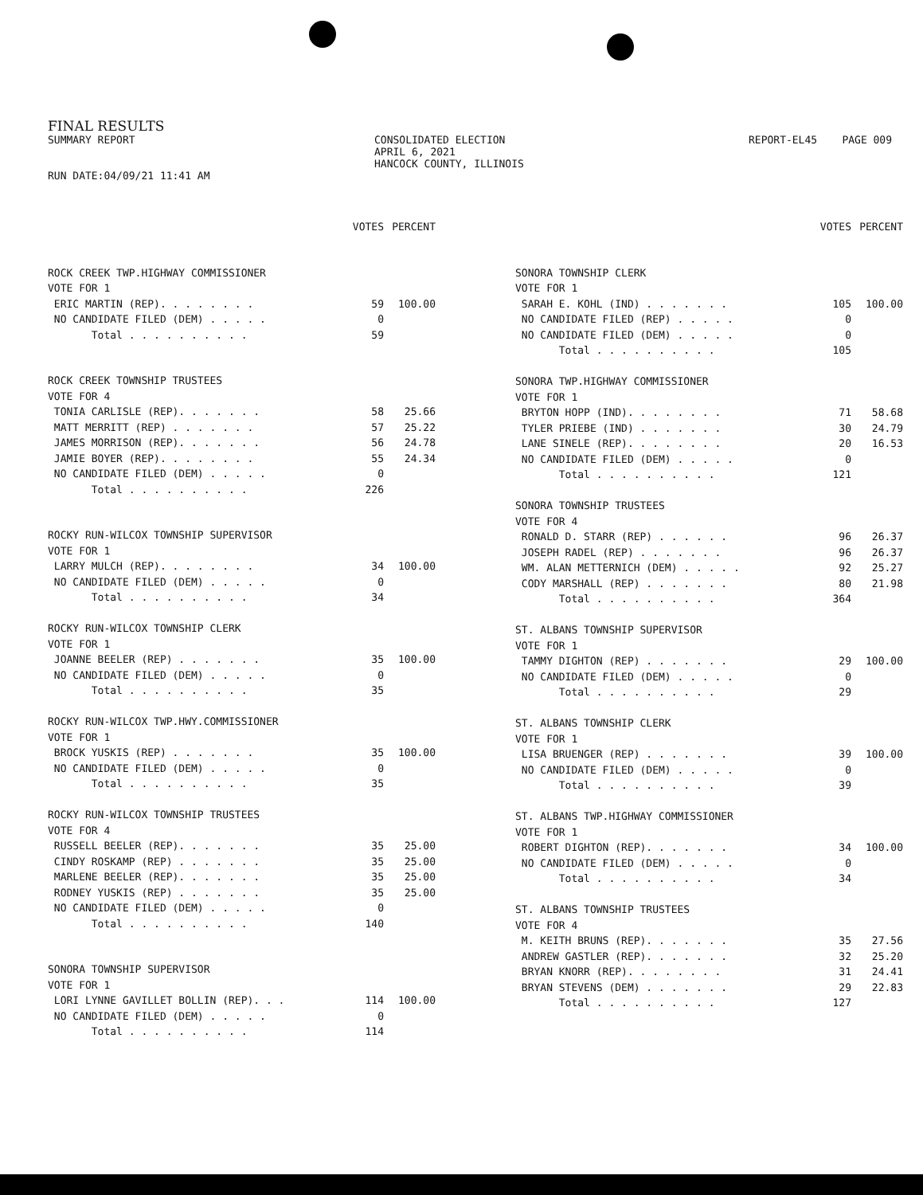FINAL RESULTS
SUMMARY REPORT CONSOLIDATED ELECTION
APRIL 6, 2021
HANCOCK COUNTY, ILLINOIS
REPORT-EL45 PAGE 009
RUN DATE:04/09/21 11:41 AM
| | VOTES | PERCENT |
| ROCK CREEK TWP.HIGHWAY COMMISSIONER | | |
| VOTE FOR 1 | | |
| ERIC MARTIN (REP). . . . . . . . | 59 | 100.00 |
| NO CANDIDATE FILED (DEM) . . . . . | 0 | |
| Total . . . . . . . . . . | 59 | |
| ROCK CREEK TOWNSHIP TRUSTEES | | |
| VOTE FOR 4 | | |
| TONIA CARLISLE (REP). . . . . . . | 58 | 25.66 |
| MATT MERRITT (REP) . . . . . . . | 57 | 25.22 |
| JAMES MORRISON (REP). . . . . . . | 56 | 24.78 |
| JAMIE BOYER (REP). . . . . . . . | 55 | 24.34 |
| NO CANDIDATE FILED (DEM) . . . . . | 0 | |
| Total . . . . . . . . . . | 226 | |
| ROCKY RUN-WILCOX TOWNSHIP SUPERVISOR | | |
| VOTE FOR 1 | | |
| LARRY MULCH (REP). . . . . . . . | 34 | 100.00 |
| NO CANDIDATE FILED (DEM) . . . . . | 0 | |
| Total . . . . . . . . . . | 34 | |
| ROCKY RUN-WILCOX TOWNSHIP CLERK | | |
| VOTE FOR 1 | | |
| JOANNE BEELER (REP) . . . . . . . | 35 | 100.00 |
| NO CANDIDATE FILED (DEM) . . . . . | 0 | |
| Total . . . . . . . . . . | 35 | |
| ROCKY RUN-WILCOX TWP.HWY.COMMISSIONER | | |
| VOTE FOR 1 | | |
| BROCK YUSKIS (REP) . . . . . . . | 35 | 100.00 |
| NO CANDIDATE FILED (DEM) . . . . . | 0 | |
| Total . . . . . . . . . . | 35 | |
| ROCKY RUN-WILCOX TOWNSHIP TRUSTEES | | |
| VOTE FOR 4 | | |
| RUSSELL BEELER (REP). . . . . . . | 35 | 25.00 |
| CINDY ROSKAMP (REP) . . . . . . . | 35 | 25.00 |
| MARLENE BEELER (REP). . . . . . . | 35 | 25.00 |
| RODNEY YUSKIS (REP) . . . . . . . | 35 | 25.00 |
| NO CANDIDATE FILED (DEM) . . . . . | 0 | |
| Total . . . . . . . . . . | 140 | |
| SONORA TOWNSHIP SUPERVISOR | | |
| VOTE FOR 1 | | |
| LORI LYNNE GAVILLET BOLLIN (REP). . . | 114 | 100.00 |
| NO CANDIDATE FILED (DEM) . . . . . | 0 | |
| Total . . . . . . . . . . | 114 | |
| | VOTES | PERCENT |
| SONORA TOWNSHIP CLERK | | |
| VOTE FOR 1 | | |
| SARAH E. KOHL (IND) . . . . . . . | 105 | 100.00 |
| NO CANDIDATE FILED (REP) . . . . . | 0 | |
| NO CANDIDATE FILED (DEM) . . . . . | 0 | |
| Total . . . . . . . . . . | 105 | |
| SONORA TWP.HIGHWAY COMMISSIONER | | |
| VOTE FOR 1 | | |
| BRYTON HOPP (IND). . . . . . . . | 71 | 58.68 |
| TYLER PRIEBE (IND) . . . . . . . | 30 | 24.79 |
| LANE SINELE (REP). . . . . . . . | 20 | 16.53 |
| NO CANDIDATE FILED (DEM) . . . . . | 0 | |
| Total . . . . . . . . . . | 121 | |
| SONORA TOWNSHIP TRUSTEES | | |
| VOTE FOR 4 | | |
| RONALD D. STARR (REP) . . . . . . | 96 | 26.37 |
| JOSEPH RADEL (REP) . . . . . . . | 96 | 26.37 |
| WM. ALAN METTERNICH (DEM) . . . . . | 92 | 25.27 |
| CODY MARSHALL (REP) . . . . . . . | 80 | 21.98 |
| Total . . . . . . . . . . | 364 | |
| ST. ALBANS TOWNSHIP SUPERVISOR | | |
| VOTE FOR 1 | | |
| TAMMY DIGHTON (REP) . . . . . . . | 29 | 100.00 |
| NO CANDIDATE FILED (DEM) . . . . . | 0 | |
| Total . . . . . . . . . . | 29 | |
| ST. ALBANS TOWNSHIP CLERK | | |
| VOTE FOR 1 | | |
| LISA BRUENGER (REP) . . . . . . . | 39 | 100.00 |
| NO CANDIDATE FILED (DEM) . . . . . | 0 | |
| Total . . . . . . . . . . | 39 | |
| ST. ALBANS TWP.HIGHWAY COMMISSIONER | | |
| VOTE FOR 1 | | |
| ROBERT DIGHTON (REP). . . . . . . | 34 | 100.00 |
| NO CANDIDATE FILED (DEM) . . . . . | 0 | |
| Total . . . . . . . . . . | 34 | |
| ST. ALBANS TOWNSHIP TRUSTEES | | |
| VOTE FOR 4 | | |
| M. KEITH BRUNS (REP). . . . . . . | 35 | 27.56 |
| ANDREW GASTLER (REP). . . . . . . | 32 | 25.20 |
| BRYAN KNORR (REP). . . . . . . . | 31 | 24.41 |
| BRYAN STEVENS (DEM) . . . . . . . | 29 | 22.83 |
| Total . . . . . . . . . . | 127 | |